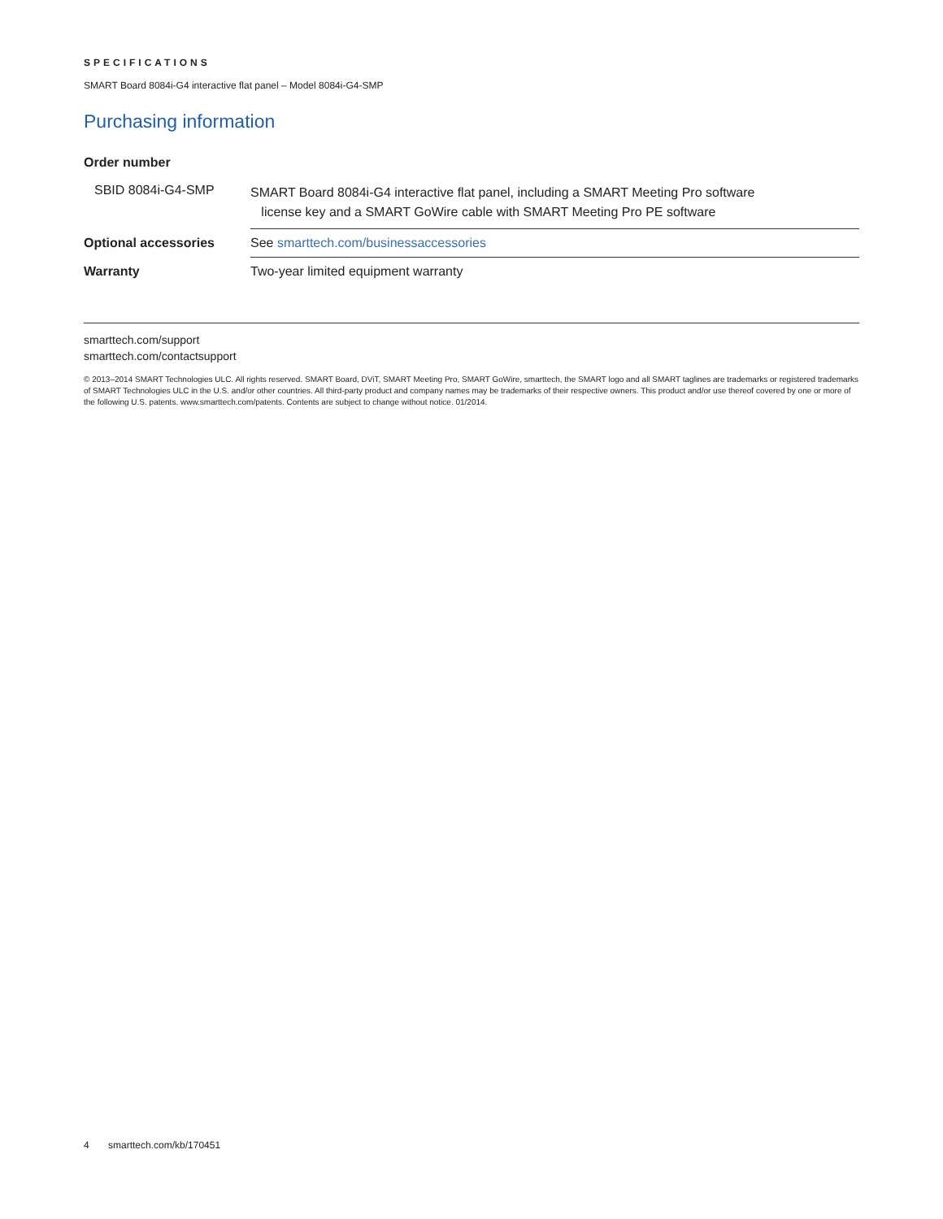SPECIFICATIONS
SMART Board 8084i-G4 interactive flat panel – Model 8084i-G4-SMP
Purchasing information
| Order number | |
| SBID 8084i-G4-SMP | SMART Board 8084i-G4 interactive flat panel, including a SMART Meeting Pro software license key and a SMART GoWire cable with SMART Meeting Pro PE software |
| Optional accessories | See smarttech.com/businessaccessories |
| Warranty | Two-year limited equipment warranty |
smarttech.com/support
smarttech.com/contactsupport
© 2013–2014 SMART Technologies ULC. All rights reserved. SMART Board, DViT, SMART Meeting Pro, SMART GoWire, smarttech, the SMART logo and all SMART taglines are trademarks or registered trademarks of SMART Technologies ULC in the U.S. and/or other countries. All third-party product and company names may be trademarks of their respective owners. This product and/or use thereof covered by one or more of the following U.S. patents. www.smarttech.com/patents. Contents are subject to change without notice. 01/2014.
4 smarttech.com/kb/170451